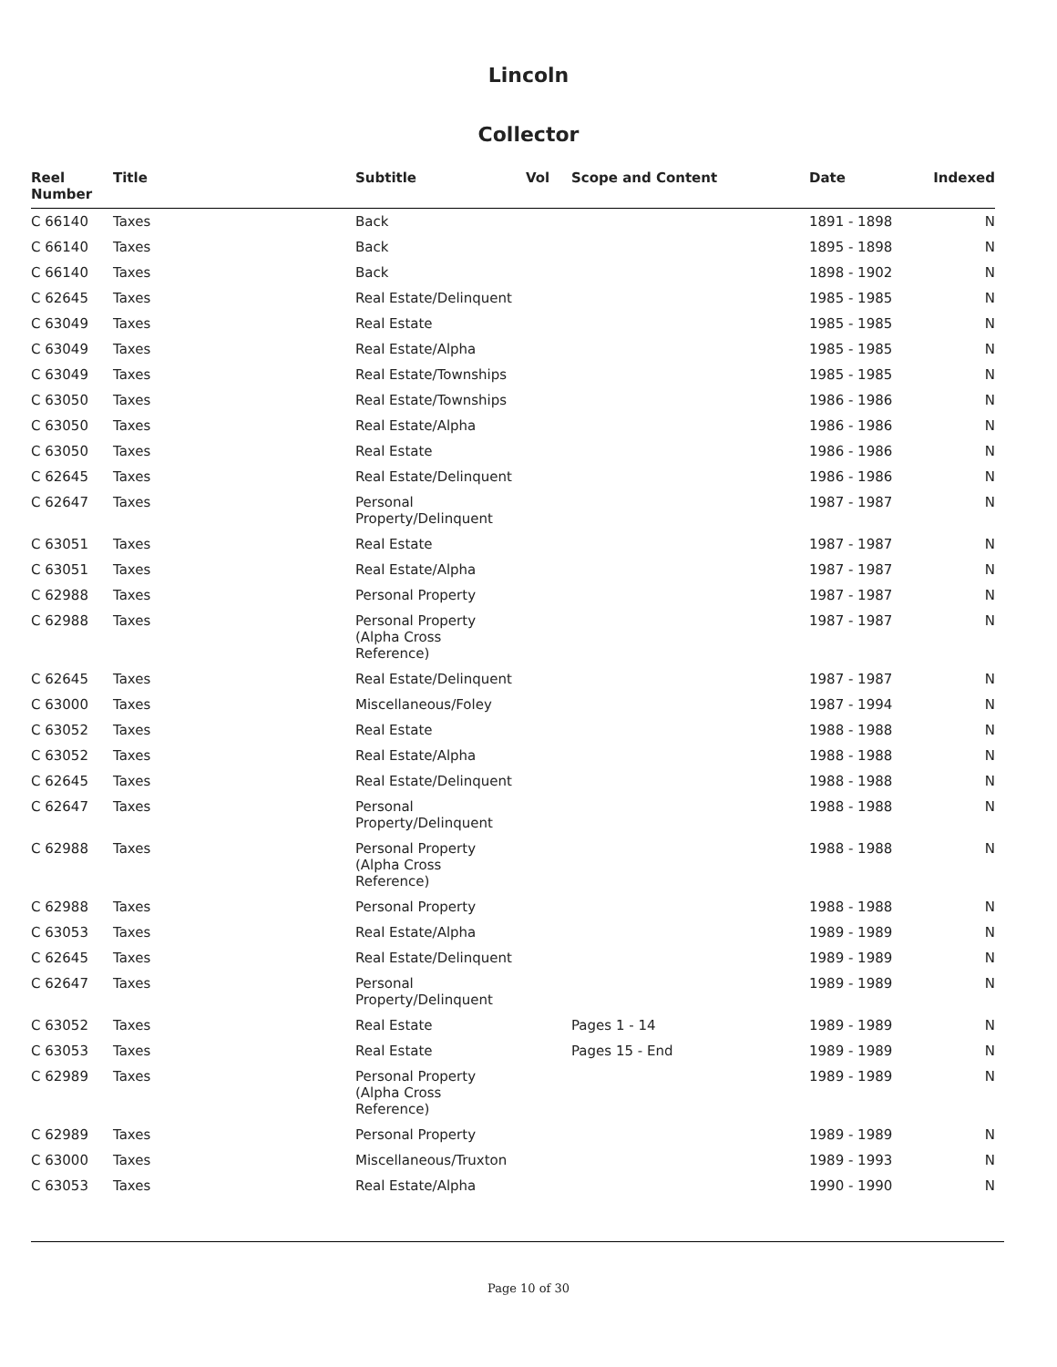Lincoln
Collector
| Reel Number | Title | Subtitle | Vol | Scope and Content | Date | Indexed |
| --- | --- | --- | --- | --- | --- | --- |
| C 66140 | Taxes | Back | | | 1891 - 1898 | N |
| C 66140 | Taxes | Back | | | 1895 - 1898 | N |
| C 66140 | Taxes | Back | | | 1898 - 1902 | N |
| C 62645 | Taxes | Real Estate/Delinquent | | | 1985 - 1985 | N |
| C 63049 | Taxes | Real Estate | | | 1985 - 1985 | N |
| C 63049 | Taxes | Real Estate/Alpha | | | 1985 - 1985 | N |
| C 63049 | Taxes | Real Estate/Townships | | | 1985 - 1985 | N |
| C 63050 | Taxes | Real Estate/Townships | | | 1986 - 1986 | N |
| C 63050 | Taxes | Real Estate/Alpha | | | 1986 - 1986 | N |
| C 63050 | Taxes | Real Estate | | | 1986 - 1986 | N |
| C 62645 | Taxes | Real Estate/Delinquent | | | 1986 - 1986 | N |
| C 62647 | Taxes | Personal Property/Delinquent | | | 1987 - 1987 | N |
| C 63051 | Taxes | Real Estate | | | 1987 - 1987 | N |
| C 63051 | Taxes | Real Estate/Alpha | | | 1987 - 1987 | N |
| C 62988 | Taxes | Personal Property | | | 1987 - 1987 | N |
| C 62988 | Taxes | Personal Property (Alpha Cross Reference) | | | 1987 - 1987 | N |
| C 62645 | Taxes | Real Estate/Delinquent | | | 1987 - 1987 | N |
| C 63000 | Taxes | Miscellaneous/Foley | | | 1987 - 1994 | N |
| C 63052 | Taxes | Real Estate | | | 1988 - 1988 | N |
| C 63052 | Taxes | Real Estate/Alpha | | | 1988 - 1988 | N |
| C 62645 | Taxes | Real Estate/Delinquent | | | 1988 - 1988 | N |
| C 62647 | Taxes | Personal Property/Delinquent | | | 1988 - 1988 | N |
| C 62988 | Taxes | Personal Property (Alpha Cross Reference) | | | 1988 - 1988 | N |
| C 62988 | Taxes | Personal Property | | | 1988 - 1988 | N |
| C 63053 | Taxes | Real Estate/Alpha | | | 1989 - 1989 | N |
| C 62645 | Taxes | Real Estate/Delinquent | | | 1989 - 1989 | N |
| C 62647 | Taxes | Personal Property/Delinquent | | | 1989 - 1989 | N |
| C 63052 | Taxes | Real Estate | | Pages 1 - 14 | 1989 - 1989 | N |
| C 63053 | Taxes | Real Estate | | Pages 15 - End | 1989 - 1989 | N |
| C 62989 | Taxes | Personal Property (Alpha Cross Reference) | | | 1989 - 1989 | N |
| C 62989 | Taxes | Personal Property | | | 1989 - 1989 | N |
| C 63000 | Taxes | Miscellaneous/Truxton | | | 1989 - 1993 | N |
| C 63053 | Taxes | Real Estate/Alpha | | | 1990 - 1990 | N |
Page 10 of 30